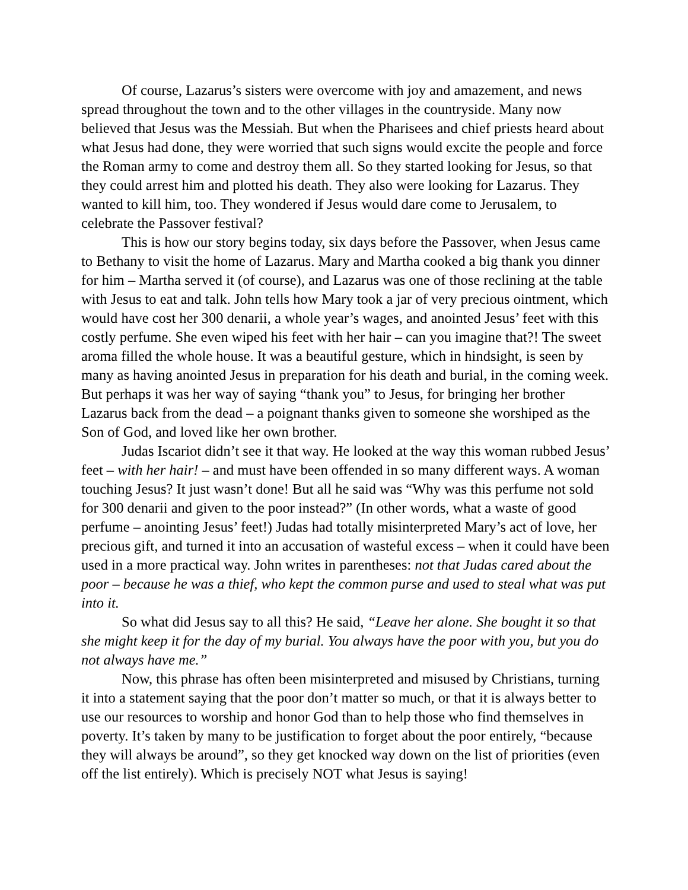Of course, Lazarus’s sisters were overcome with joy and amazement, and news spread throughout the town and to the other villages in the countryside. Many now believed that Jesus was the Messiah. But when the Pharisees and chief priests heard about what Jesus had done, they were worried that such signs would excite the people and force the Roman army to come and destroy them all. So they started looking for Jesus, so that they could arrest him and plotted his death. They also were looking for Lazarus. They wanted to kill him, too. They wondered if Jesus would dare come to Jerusalem, to celebrate the Passover festival?
This is how our story begins today, six days before the Passover, when Jesus came to Bethany to visit the home of Lazarus. Mary and Martha cooked a big thank you dinner for him – Martha served it (of course), and Lazarus was one of those reclining at the table with Jesus to eat and talk. John tells how Mary took a jar of very precious ointment, which would have cost her 300 denarii, a whole year’s wages, and anointed Jesus’ feet with this costly perfume. She even wiped his feet with her hair – can you imagine that?! The sweet aroma filled the whole house. It was a beautiful gesture, which in hindsight, is seen by many as having anointed Jesus in preparation for his death and burial, in the coming week. But perhaps it was her way of saying “thank you” to Jesus, for bringing her brother Lazarus back from the dead – a poignant thanks given to someone she worshiped as the Son of God, and loved like her own brother.
Judas Iscariot didn’t see it that way. He looked at the way this woman rubbed Jesus’ feet – with her hair! – and must have been offended in so many different ways. A woman touching Jesus? It just wasn’t done! But all he said was “Why was this perfume not sold for 300 denarii and given to the poor instead?” (In other words, what a waste of good perfume – anointing Jesus’ feet!) Judas had totally misinterpreted Mary’s act of love, her precious gift, and turned it into an accusation of wasteful excess – when it could have been used in a more practical way. John writes in parentheses: not that Judas cared about the poor – because he was a thief, who kept the common purse and used to steal what was put into it.
So what did Jesus say to all this? He said, “Leave her alone. She bought it so that she might keep it for the day of my burial. You always have the poor with you, but you do not always have me.”
Now, this phrase has often been misinterpreted and misused by Christians, turning it into a statement saying that the poor don’t matter so much, or that it is always better to use our resources to worship and honor God than to help those who find themselves in poverty. It’s taken by many to be justification to forget about the poor entirely, “because they will always be around”, so they get knocked way down on the list of priorities (even off the list entirely). Which is precisely NOT what Jesus is saying!